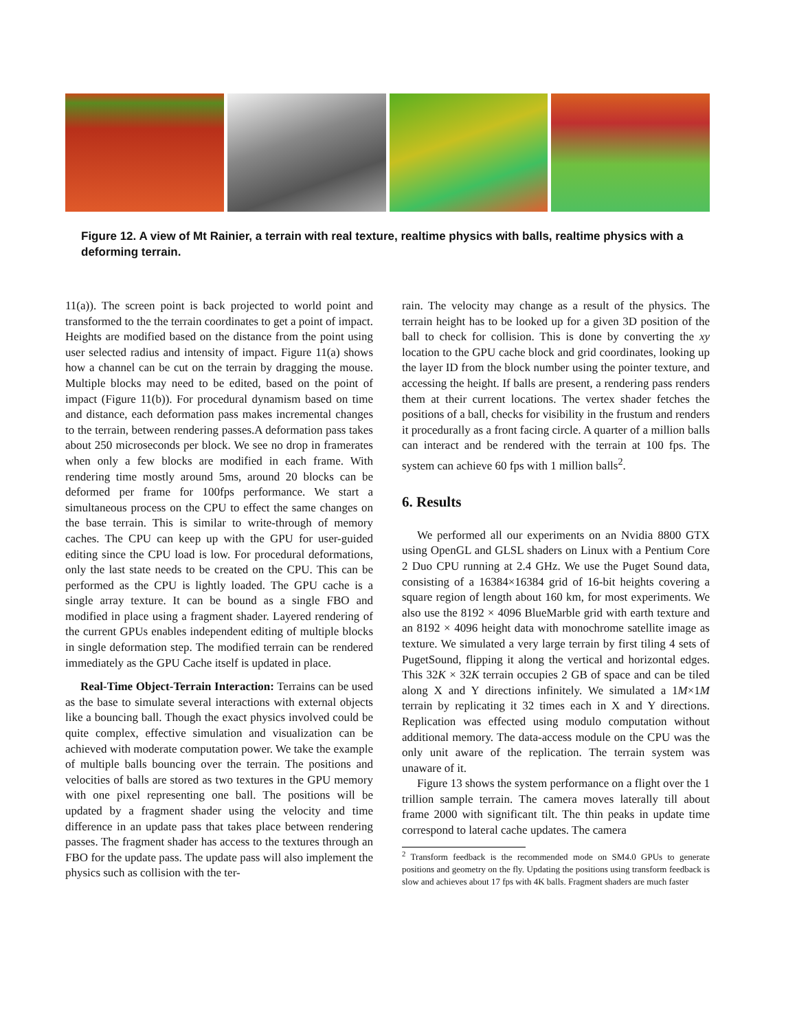Figure 12. A view of Mt Rainier, a terrain with real texture, realtime physics with balls, realtime physics with a deforming terrain.
11(a)). The screen point is back projected to world point and transformed to the the terrain coordinates to get a point of impact. Heights are modified based on the distance from the point using user selected radius and intensity of impact. Figure 11(a) shows how a channel can be cut on the terrain by dragging the mouse. Multiple blocks may need to be edited, based on the point of impact (Figure 11(b)). For procedural dynamism based on time and distance, each deformation pass makes incremental changes to the terrain, between rendering passes.A deformation pass takes about 250 microseconds per block. We see no drop in framerates when only a few blocks are modified in each frame. With rendering time mostly around 5ms, around 20 blocks can be deformed per frame for 100fps performance. We start a simultaneous process on the CPU to effect the same changes on the base terrain. This is similar to write-through of memory caches. The CPU can keep up with the GPU for user-guided editing since the CPU load is low. For procedural deformations, only the last state needs to be created on the CPU. This can be performed as the CPU is lightly loaded. The GPU cache is a single array texture. It can be bound as a single FBO and modified in place using a fragment shader. Layered rendering of the current GPUs enables independent editing of multiple blocks in single deformation step. The modified terrain can be rendered immediately as the GPU Cache itself is updated in place.
Real-Time Object-Terrain Interaction: Terrains can be used as the base to simulate several interactions with external objects like a bouncing ball. Though the exact physics involved could be quite complex, effective simulation and visualization can be achieved with moderate computation power. We take the example of multiple balls bouncing over the terrain. The positions and velocities of balls are stored as two textures in the GPU memory with one pixel representing one ball. The positions will be updated by a fragment shader using the velocity and time difference in an update pass that takes place between rendering passes. The fragment shader has access to the textures through an FBO for the update pass. The update pass will also implement the physics such as collision with the ter-
rain. The velocity may change as a result of the physics. The terrain height has to be looked up for a given 3D position of the ball to check for collision. This is done by converting the xy location to the GPU cache block and grid coordinates, looking up the layer ID from the block number using the pointer texture, and accessing the height. If balls are present, a rendering pass renders them at their current locations. The vertex shader fetches the positions of a ball, checks for visibility in the frustum and renders it procedurally as a front facing circle. A quarter of a million balls can interact and be rendered with the terrain at 100 fps. The system can achieve 60 fps with 1 million balls<sup>2</sup>.
6. Results
We performed all our experiments on an Nvidia 8800 GTX using OpenGL and GLSL shaders on Linux with a Pentium Core 2 Duo CPU running at 2.4 GHz. We use the Puget Sound data, consisting of a 16384×16384 grid of 16-bit heights covering a square region of length about 160 km, for most experiments. We also use the 8192 × 4096 BlueMarble grid with earth texture and an 8192 × 4096 height data with monochrome satellite image as texture. We simulated a very large terrain by first tiling 4 sets of PugetSound, flipping it along the vertical and horizontal edges. This 32K × 32K terrain occupies 2 GB of space and can be tiled along X and Y directions infinitely. We simulated a 1M×1M terrain by replicating it 32 times each in X and Y directions. Replication was effected using modulo computation without additional memory. The data-access module on the CPU was the only unit aware of the replication. The terrain system was unaware of it.
Figure 13 shows the system performance on a flight over the 1 trillion sample terrain. The camera moves laterally till about frame 2000 with significant tilt. The thin peaks in update time correspond to lateral cache updates. The camera
<sup>2</sup> Transform feedback is the recommended mode on SM4.0 GPUs to generate positions and geometry on the fly. Updating the positions using transform feedback is slow and achieves about 17 fps with 4K balls. Fragment shaders are much faster